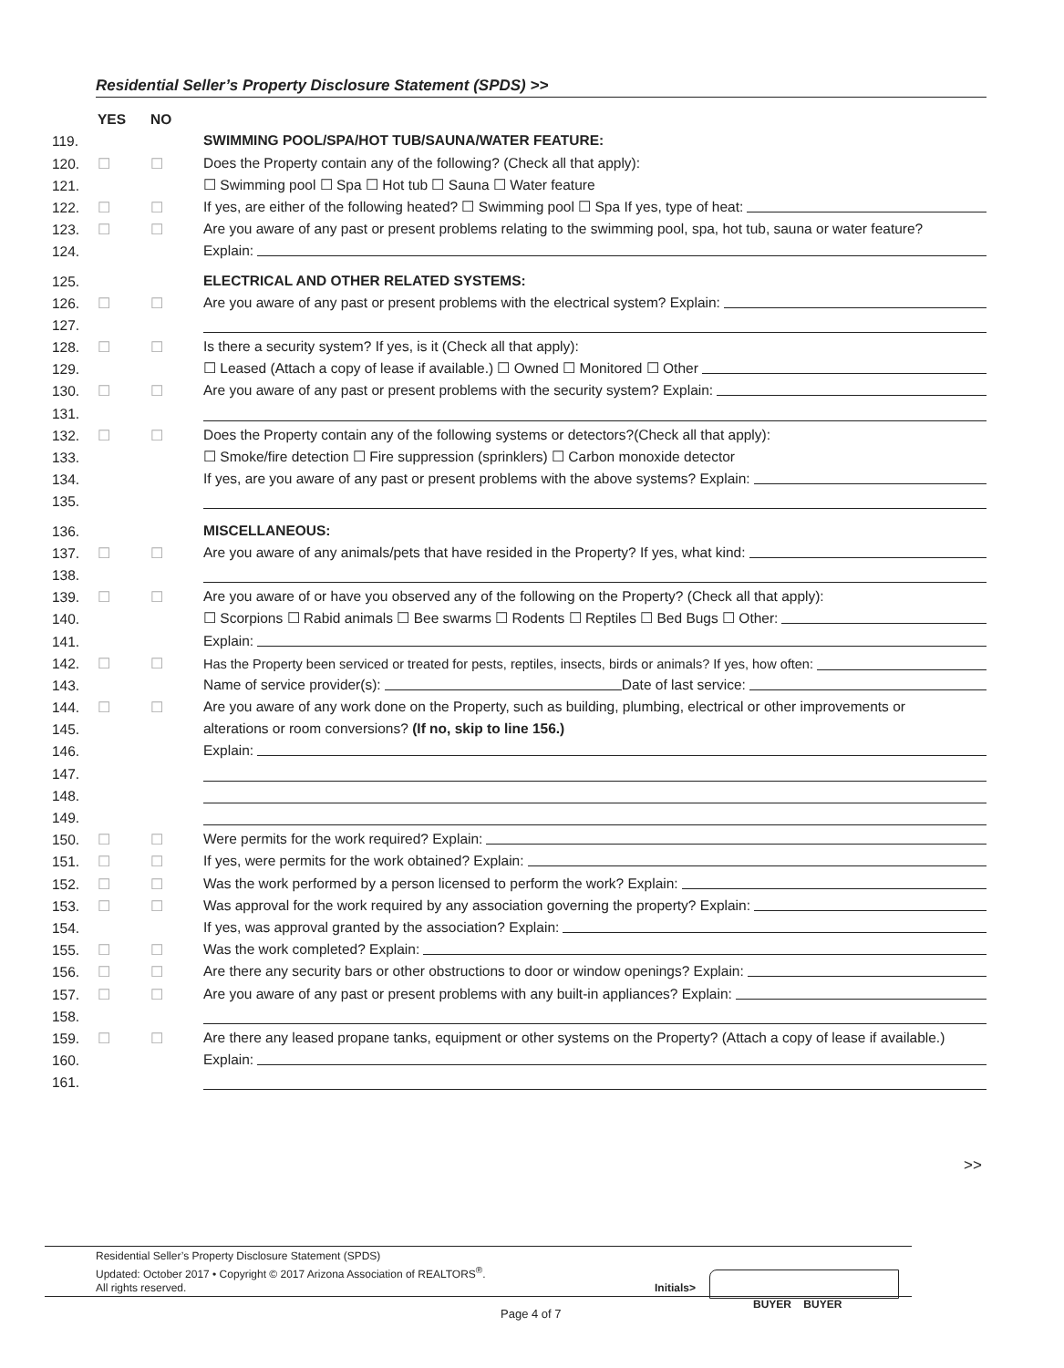Residential Seller’s Property Disclosure Statement (SPDS) >>
YES NO
119. SWIMMING POOL/SPA/HOT TUB/SAUNA/WATER FEATURE:
120. ☐ ☐ Does the Property contain any of the following? (Check all that apply):
121. ☐ Swimming pool ☐ Spa ☐ Hot tub ☐ Sauna ☐ Water feature
122. ☐ ☐ If yes, are either of the following heated? ☐ Swimming pool ☐ Spa If yes, type of heat:
123. ☐ ☐ Are you aware of any past or present problems relating to the swimming pool, spa, hot tub, sauna or water feature?
124. Explain:
125. ELECTRICAL AND OTHER RELATED SYSTEMS:
126. ☐ ☐ Are you aware of any past or present problems with the electrical system? Explain:
127.
128. ☐ ☐ Is there a security system? If yes, is it (Check all that apply):
129. ☐ Leased (Attach a copy of lease if available.) ☐ Owned ☐ Monitored ☐ Other
130. ☐ ☐ Are you aware of any past or present problems with the security system? Explain:
131.
132. ☐ ☐ Does the Property contain any of the following systems or detectors?(Check all that apply):
133. ☐ Smoke/fire detection ☐ Fire suppression (sprinklers) ☐ Carbon monoxide detector
134. If yes, are you aware of any past or present problems with the above systems? Explain:
135.
136. MISCELLANEOUS:
137. ☐ ☐ Are you aware of any animals/pets that have resided in the Property? If yes, what kind:
138.
139. ☐ ☐ Are you aware of or have you observed any of the following on the Property? (Check all that apply):
140. ☐ Scorpions ☐ Rabid animals ☐ Bee swarms ☐ Rodents ☐ Reptiles ☐ Bed Bugs ☐ Other:
141. Explain:
142. ☐ ☐ Has the Property been serviced or treated for pests, reptiles, insects, birds or animals? If yes, how often:
143. Name of service provider(s): Date of last service:
144. ☐ ☐ Are you aware of any work done on the Property, such as building, plumbing, electrical or other improvements or
145. alterations or room conversions? (If no, skip to line 156.)
146. Explain:
147.
148.
149.
150. ☐ ☐ Were permits for the work required? Explain:
151. ☐ ☐ If yes, were permits for the work obtained? Explain:
152. ☐ ☐ Was the work performed by a person licensed to perform the work? Explain:
153. ☐ ☐ Was approval for the work required by any association governing the property? Explain:
154. If yes, was approval granted by the association? Explain:
155. ☐ ☐ Was the work completed? Explain:
156. ☐ ☐ Are there any security bars or other obstructions to door or window openings? Explain:
157. ☐ ☐ Are you aware of any past or present problems with any built-in appliances? Explain:
158.
159. ☐ ☐ Are there any leased propane tanks, equipment or other systems on the Property? (Attach a copy of lease if available.)
160. Explain:
161.
>>
Residential Seller’s Property Disclosure Statement (SPDS)
Updated: October 2017 • Copyright © 2017 Arizona Association of REALTORS<sup>®</sup>.
All rights reserved.
Initials>
BUYER BUYER
Page 4 of 7